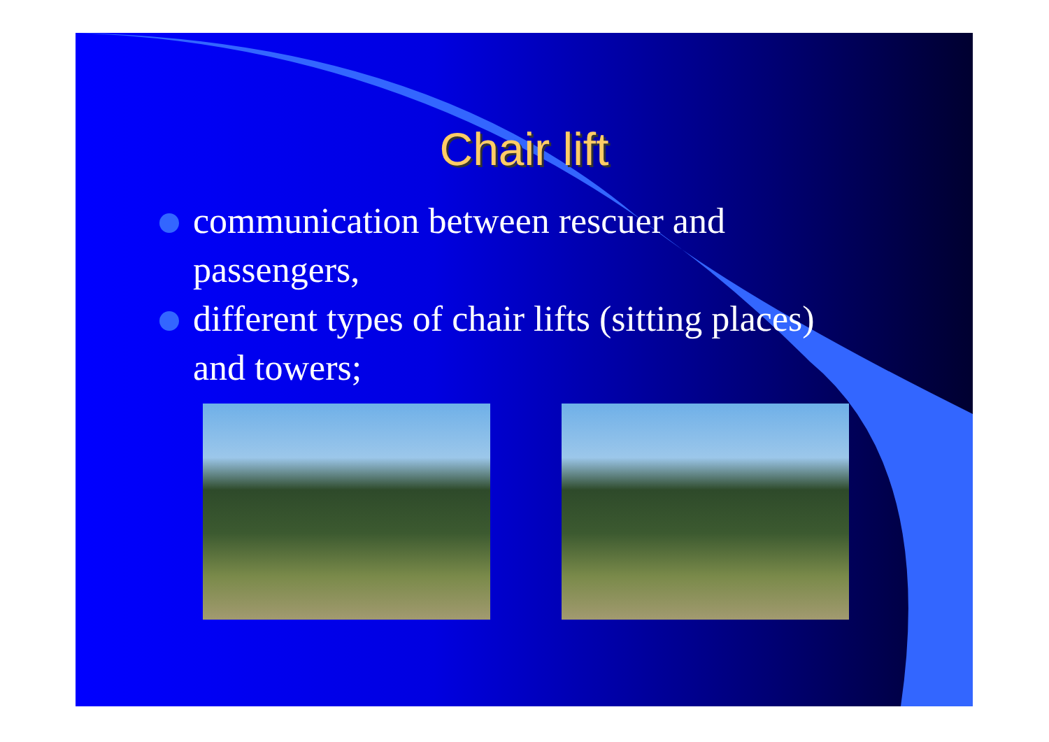Chair lift
communication between rescuer and passengers,
different types of chair lifts (sitting places) and towers;